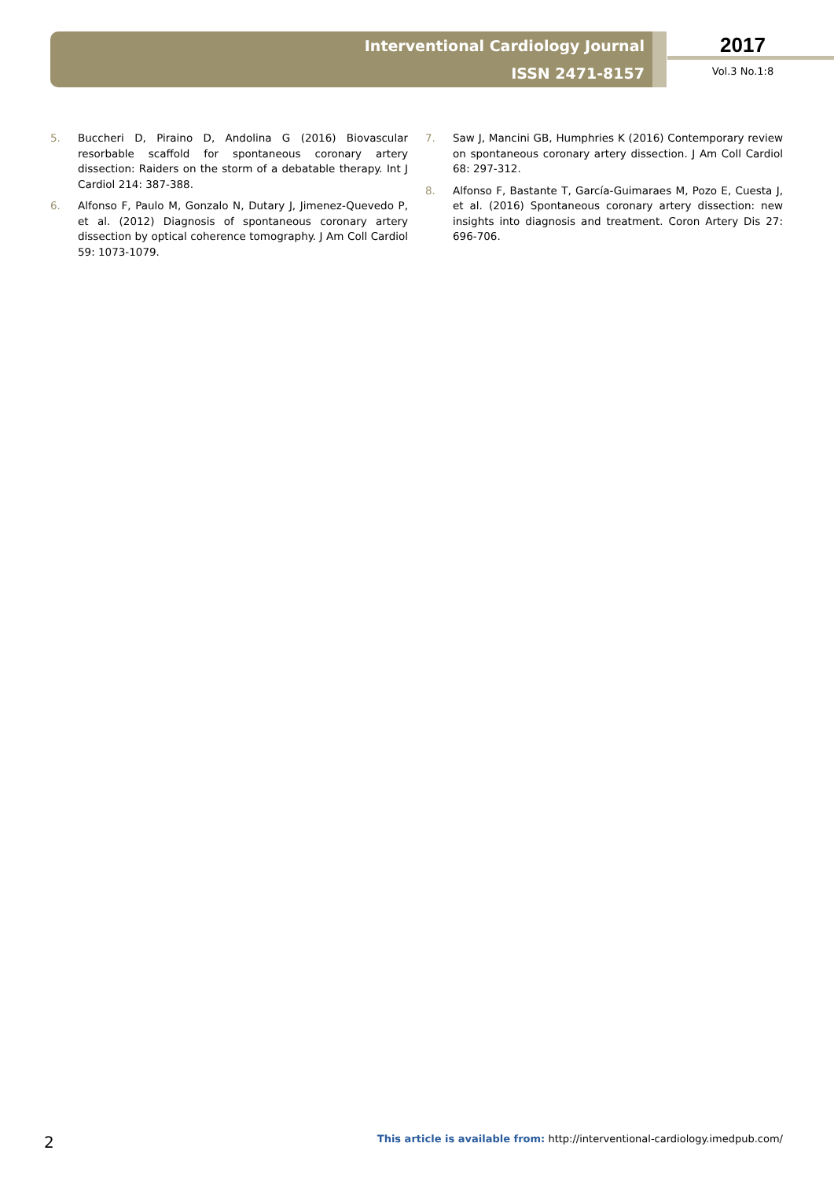Interventional Cardiology Journal
ISSN 2471-8157
2017
Vol.3 No.1:8
5. Buccheri D, Piraino D, Andolina G (2016) Biovascular resorbable scaffold for spontaneous coronary artery dissection: Raiders on the storm of a debatable therapy. Int J Cardiol 214: 387-388.
6. Alfonso F, Paulo M, Gonzalo N, Dutary J, Jimenez-Quevedo P, et al. (2012) Diagnosis of spontaneous coronary artery dissection by optical coherence tomography. J Am Coll Cardiol 59: 1073-1079.
7. Saw J, Mancini GB, Humphries K (2016) Contemporary review on spontaneous coronary artery dissection. J Am Coll Cardiol 68: 297-312.
8. Alfonso F, Bastante T, García-Guimaraes M, Pozo E, Cuesta J, et al. (2016) Spontaneous coronary artery dissection: new insights into diagnosis and treatment. Coron Artery Dis 27: 696-706.
2 This article is available from: http://interventional-cardiology.imedpub.com/